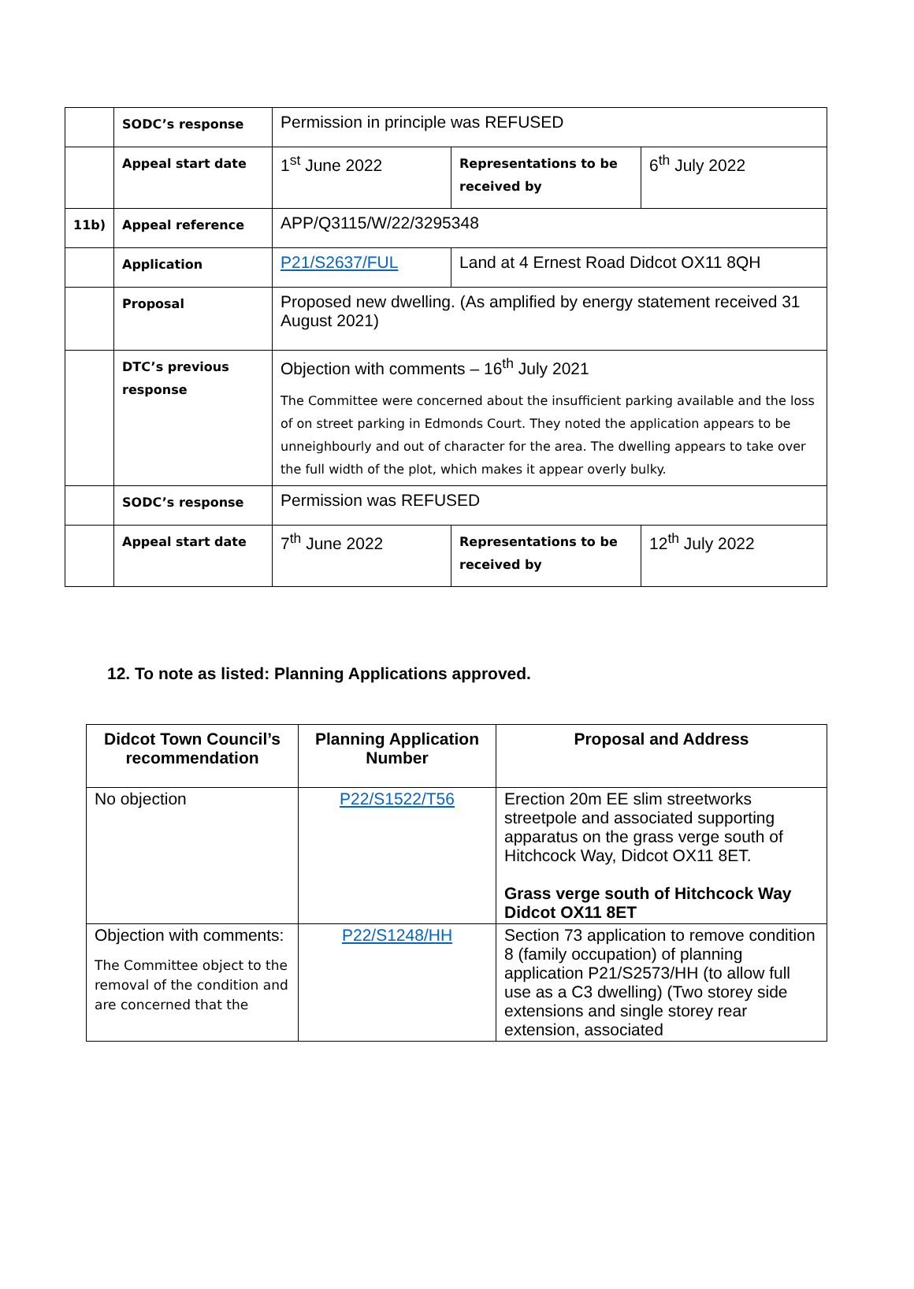| | SODC’s response | Permission in principle was REFUSED | | |
| | Appeal start date | 1<sup>st</sup> June 2022 | Representations to be received by | 6<sup>th</sup> July 2022 |
| 11b) | Appeal reference | APP/Q3115/W/22/3295348 | | |
| | Application | P21/S2637/FUL | Land at 4 Ernest Road Didcot OX11 8QH | |
| | Proposal | Proposed new dwelling. (As amplified by energy statement received 31 August 2021) | | |
| | DTC’s previous response | Objection with comments – 16<sup>th</sup> July 2021 The Committee were concerned about the insufficient parking available and the loss of on street parking in Edmonds Court. They noted the application appears to be unneighbourly and out of character for the area. The dwelling appears to take over the full width of the plot, which makes it appear overly bulky. | | |
| | SODC’s response | Permission was REFUSED | | |
| | Appeal start date | 7<sup>th</sup> June 2022 | Representations to be received by | 12<sup>th</sup> July 2022 |
12. To note as listed: Planning Applications approved.
| Didcot Town Council’s recommendation | Planning Application Number | Proposal and Address |
| --- | --- | --- |
| No objection | P22/S1522/T56 | Erection 20m EE slim streetworks streetpole and associated supporting apparatus on the grass verge south of Hitchcock Way, Didcot OX11 8ET. Grass verge south of Hitchcock Way Didcot OX11 8ET |
| Objection with comments: The Committee object to the removal of the condition and are concerned that the | P22/S1248/HH | Section 73 application to remove condition 8 (family occupation) of planning application P21/S2573/HH (to allow full use as a C3 dwelling) (Two storey side extensions and single storey rear extension, associated |